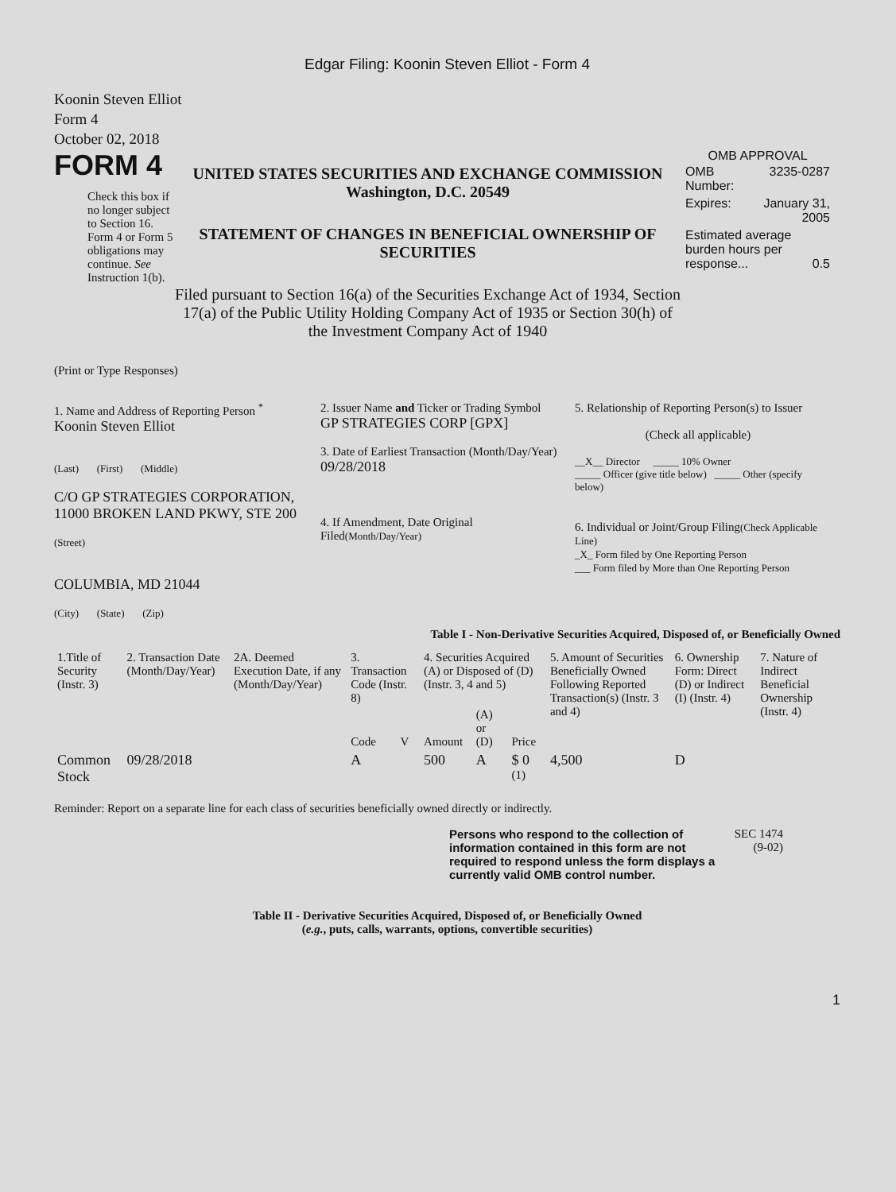Edgar Filing: Koonin Steven Elliot - Form 4
Koonin Steven Elliot
Form 4
October 02, 2018
FORM 4
Check this box if no longer subject to Section 16. Form 4 or Form 5 obligations may continue. See Instruction 1(b).
UNITED STATES SECURITIES AND EXCHANGE COMMISSION
Washington, D.C. 20549
STATEMENT OF CHANGES IN BENEFICIAL OWNERSHIP OF SECURITIES
Filed pursuant to Section 16(a) of the Securities Exchange Act of 1934, Section 17(a) of the Public Utility Holding Company Act of 1935 or Section 30(h) of the Investment Company Act of 1940
OMB APPROVAL
| OMB Number: | 3235-0287 |
| Expires: | January 31, 2005 |
| Estimated average burden hours per response... 0.5 | |
(Print or Type Responses)
1. Name and Address of Reporting Person <sup>*</sup>
Koonin Steven Elliot
(Last) (First) (Middle)
C/O GP STRATEGIES CORPORATION, 11000 BROKEN LAND PKWY, STE 200
(Street)
COLUMBIA, MD 21044
(City) (State) (Zip)
2. Issuer Name and Ticker or Trading Symbol
GP STRATEGIES CORP [GPX]
3. Date of Earliest Transaction (Month/Day/Year)
09/28/2018
4. If Amendment, Date Original Filed(Month/Day/Year)
5. Relationship of Reporting Person(s) to Issuer
(Check all applicable)
__X__ Director _____ 10% Owner
_____ Officer (give title below) _____ Other (specify below)
6. Individual or Joint/Group Filing(Check Applicable Line)
_X_ Form filed by One Reporting Person
___ Form filed by More than One Reporting Person
Table I - Non-Derivative Securities Acquired, Disposed of, or Beneficially Owned
| 1.Title of Security (Instr. 3) | 2. Transaction Date (Month/Day/Year) | 2A. Deemed Execution Date, if any (Month/Day/Year) | 3. Transaction Code (Instr. 8) | | 4. Securities Acquired (A) or Disposed of (D) (Instr. 3, 4 and 5) | | | 5. Amount of Securities Beneficially Owned Following Reported Transaction(s) (Instr. 3 and 4) | 6. Ownership Form: Direct (D) or Indirect (I) (Instr. 4) | 7. Nature of Indirect Beneficial Ownership (Instr. 4) |
| --- | --- | --- | --- | --- | --- | --- | --- | --- | --- | --- |
| | | | Code | V | Amount | (A) or (D) | Price | | | |
| Common Stock | 09/28/2018 | | A | | 500 | A | $ 0 <sup>(1)</sup> | 4,500 | D | |
Reminder: Report on a separate line for each class of securities beneficially owned directly or indirectly.
Persons who respond to the collection of information contained in this form are not required to respond unless the form displays a currently valid OMB control number.
SEC 1474 (9-02)
Table II - Derivative Securities Acquired, Disposed of, or Beneficially Owned
(e.g., puts, calls, warrants, options, convertible securities)
1